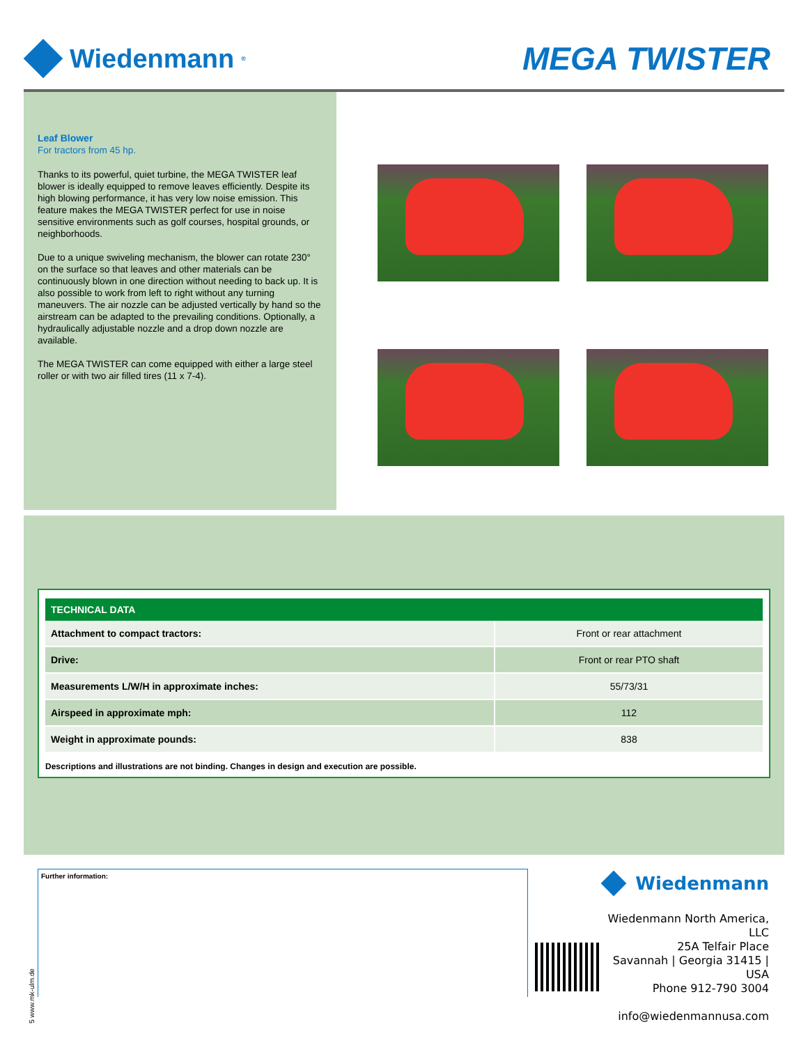Wiedenmann<sup>®</sup>
MEGA TWISTER
Leaf Blower
For tractors from 45 hp.
Thanks to its powerful, quiet turbine, the MEGA TWISTER leaf blower is ideally equipped to remove leaves efficiently. Despite its high blowing performance, it has very low noise emission. This feature makes the MEGA TWISTER perfect for use in noise sensitive environments such as golf courses, hospital grounds, or neighborhoods.
Due to a unique swiveling mechanism, the blower can rotate 230° on the surface so that leaves and other materials can be continuously blown in one direction without needing to back up. It is also possible to work from left to right without any turning maneuvers. The air nozzle can be adjusted vertically by hand so the airstream can be adapted to the prevailing conditions. Optionally, a hydraulically adjustable nozzle and a drop down nozzle are available.
The MEGA TWISTER can come equipped with either a large steel roller or with two air filled tires (11 x 7-4).
| TECHNICAL DATA | |
| --- | --- |
| Attachment to compact tractors: | Front or rear attachment |
| Drive: | Front or rear PTO shaft |
| Measurements L/W/H in approximate inches: | 55/73/31 |
| Airspeed in approximate mph: | 112 |
| Weight in approximate pounds: | 838 |
Descriptions and illustrations are not binding. Changes in design and execution are possible.
5 www.mk-ulm.de
Further information:
Wiedenmann
Wiedenmann North America, LLC
25A Telfair Place
Savannah | Georgia 31415 | USA
Phone 912-790 3004
info@wiedenmannusa.com